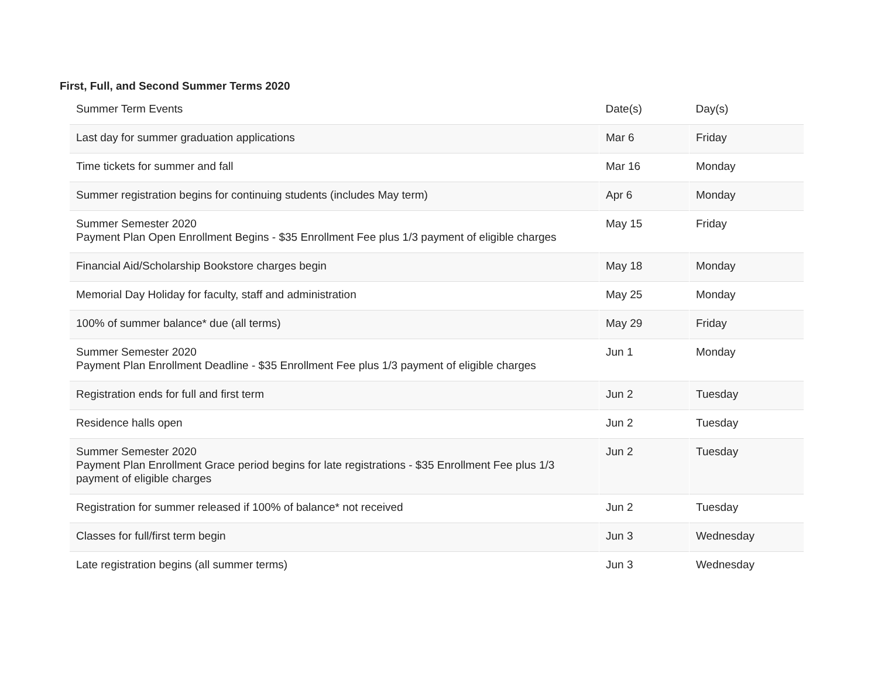First, Full, and Second Summer Terms 2020
| Summer Term Events | Date(s) | Day(s) |
| --- | --- | --- |
| Last day for summer graduation applications | Mar 6 | Friday |
| Time tickets for summer and fall | Mar 16 | Monday |
| Summer registration begins for continuing students (includes May term) | Apr 6 | Monday |
| Summer Semester 2020 Payment Plan Open Enrollment Begins - $35 Enrollment Fee plus 1/3 payment of eligible charges | May 15 | Friday |
| Financial Aid/Scholarship Bookstore charges begin | May 18 | Monday |
| Memorial Day Holiday for faculty, staff and administration | May 25 | Monday |
| 100% of summer balance* due (all terms) | May 29 | Friday |
| Summer Semester 2020 Payment Plan Enrollment Deadline - $35 Enrollment Fee plus 1/3 payment of eligible charges | Jun 1 | Monday |
| Registration ends for full and first term | Jun 2 | Tuesday |
| Residence halls open | Jun 2 | Tuesday |
| Summer Semester 2020 Payment Plan Enrollment Grace period begins for late registrations - $35 Enrollment Fee plus 1/3 payment of eligible charges | Jun 2 | Tuesday |
| Registration for summer released if 100% of balance* not received | Jun 2 | Tuesday |
| Classes for full/first term begin | Jun 3 | Wednesday |
| Late registration begins (all summer terms) | Jun 3 | Wednesday |